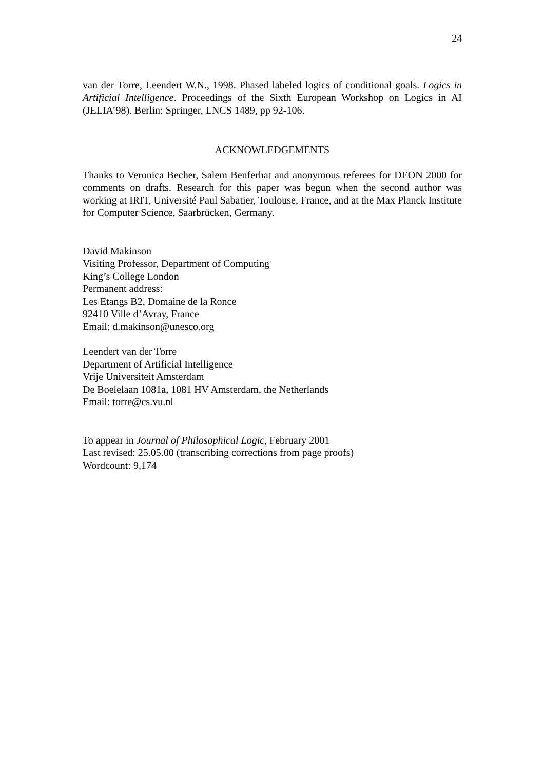24
van der Torre, Leendert W.N., 1998. Phased labeled logics of conditional goals. Logics in Artificial Intelligence. Proceedings of the Sixth European Workshop on Logics in AI (JELIA’98). Berlin: Springer, LNCS 1489, pp 92-106.
ACKNOWLEDGEMENTS
Thanks to Veronica Becher, Salem Benferhat and anonymous referees for DEON 2000 for comments on drafts. Research for this paper was begun when the second author was working at IRIT, Université Paul Sabatier, Toulouse, France, and at the Max Planck Institute for Computer Science, Saarbrücken, Germany.
David Makinson
Visiting Professor, Department of Computing
King’s College London
Permanent address:
Les Etangs B2, Domaine de la Ronce
92410 Ville d’Avray, France
Email: d.makinson@unesco.org
Leendert van der Torre
Department of Artificial Intelligence
Vrije Universiteit Amsterdam
De Boelelaan 1081a, 1081 HV Amsterdam, the Netherlands
Email: torre@cs.vu.nl
To appear in Journal of Philosophical Logic, February 2001
Last revised: 25.05.00 (transcribing corrections from page proofs)
Wordcount: 9,174